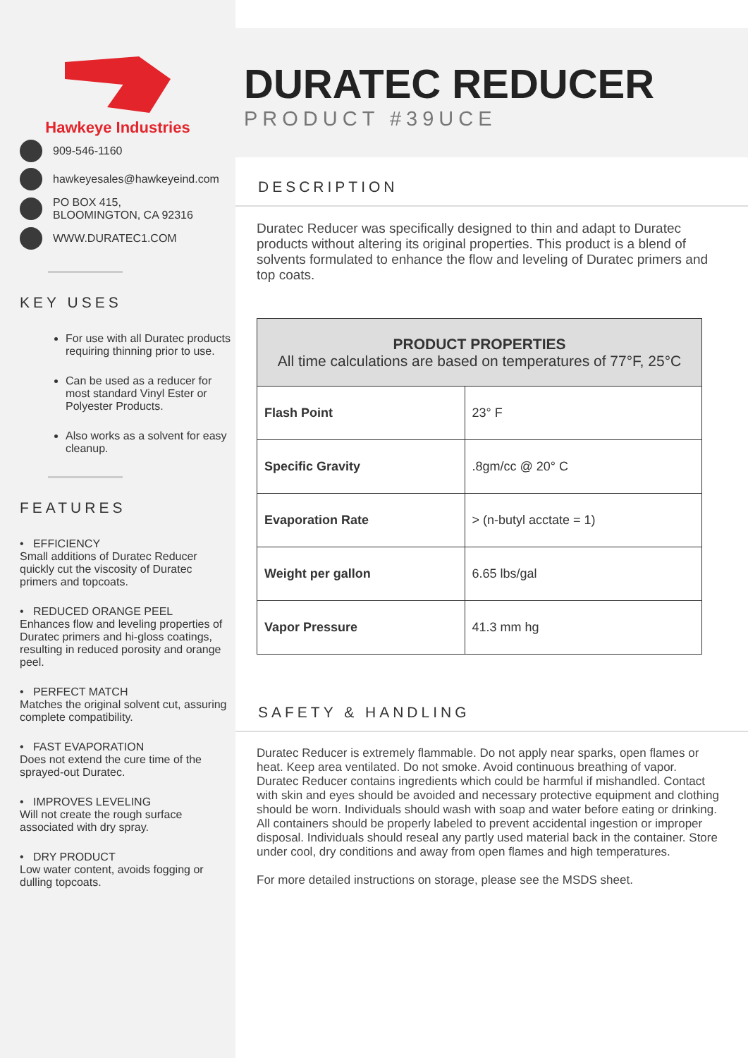Hawkeye Industries
909-546-1160
hawkeyesales@hawkeyeind.com
PO BOX 415,
BLOOMINGTON, CA 92316
WWW.DURATEC1.COM
KEY USES
For use with all Duratec products requiring thinning prior to use.
Can be used as a reducer for most standard Vinyl Ester or Polyester Products.
Also works as a solvent for easy cleanup.
FEATURES
• EFFICIENCY
Small additions of Duratec Reducer quickly cut the viscosity of Duratec primers and topcoats.
• REDUCED ORANGE PEEL
Enhances flow and leveling properties of Duratec primers and hi-gloss coatings, resulting in reduced porosity and orange peel.
• PERFECT MATCH
Matches the original solvent cut, assuring complete compatibility.
• FAST EVAPORATION
Does not extend the cure time of the sprayed-out Duratec.
• IMPROVES LEVELING
Will not create the rough surface associated with dry spray.
• DRY PRODUCT
Low water content, avoids fogging or dulling topcoats.
DURATEC REDUCER
PRODUCT #39UCE
DESCRIPTION
Duratec Reducer was specifically designed to thin and adapt to Duratec products without altering its original properties. This product is a blend of solvents formulated to enhance the flow and leveling of Duratec primers and top coats.
| PRODUCT PROPERTIES All time calculations are based on temperatures of 77°F, 25°C | |
| --- | --- |
| Flash Point | 23° F |
| Specific Gravity | .8gm/cc @ 20° C |
| Evaporation Rate | > (n-butyl acctate = 1) |
| Weight per gallon | 6.65 lbs/gal |
| Vapor Pressure | 41.3 mm hg |
SAFETY & HANDLING
Duratec Reducer is extremely flammable. Do not apply near sparks, open flames or heat. Keep area ventilated. Do not smoke. Avoid continuous breathing of vapor. Duratec Reducer contains ingredients which could be harmful if mishandled. Contact with skin and eyes should be avoided and necessary protective equipment and clothing should be worn. Individuals should wash with soap and water before eating or drinking. All containers should be properly labeled to prevent accidental ingestion or improper disposal. Individuals should reseal any partly used material back in the container. Store under cool, dry conditions and away from open flames and high temperatures.
For more detailed instructions on storage, please see the MSDS sheet.